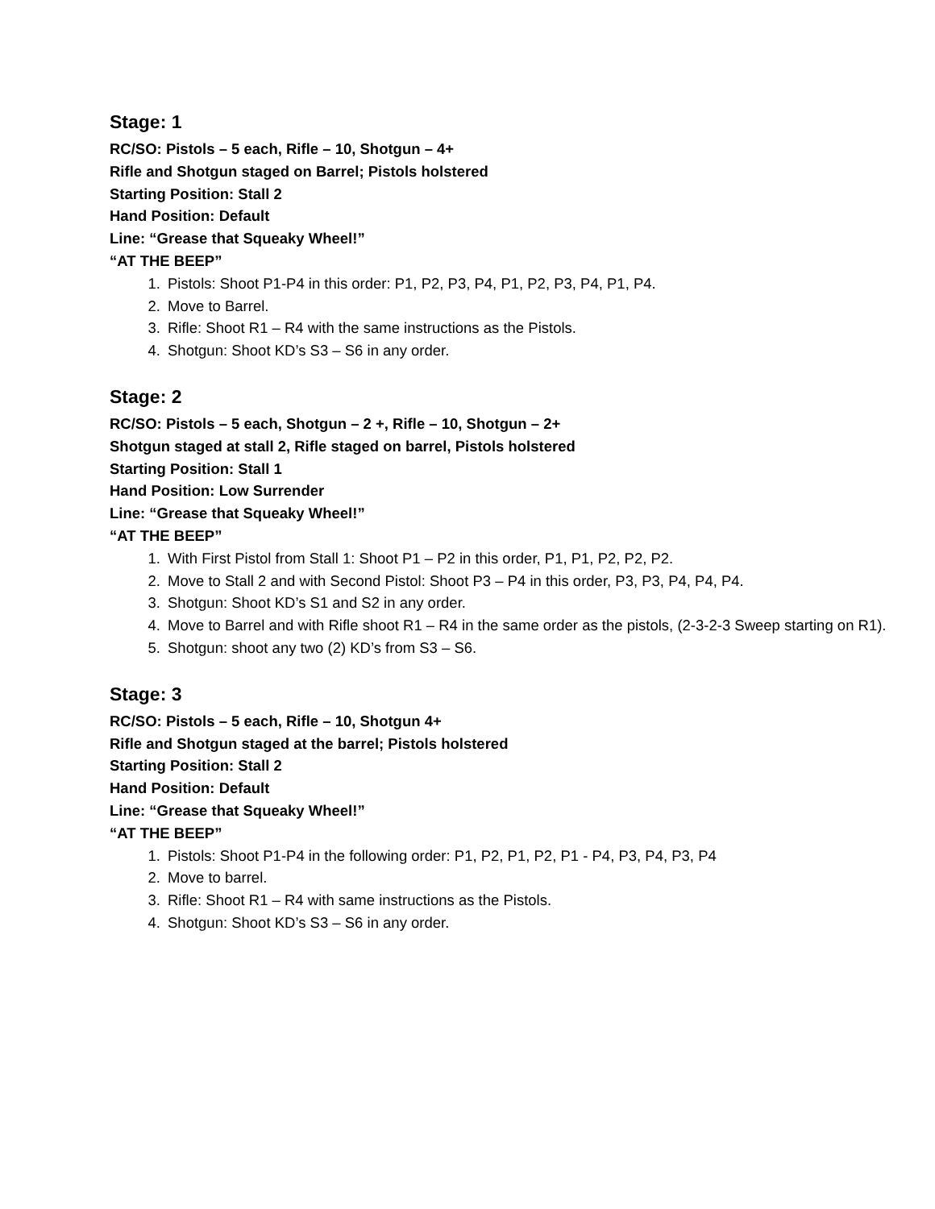Stage: 1
RC/SO: Pistols – 5 each, Rifle – 10, Shotgun – 4+
Rifle and Shotgun staged on Barrel; Pistols holstered
Starting Position: Stall 2
Hand Position: Default
Line: “Grease that Squeaky Wheel!”
“AT THE BEEP”
1. Pistols: Shoot P1-P4 in this order: P1, P2, P3, P4, P1, P2, P3, P4, P1, P4.
2. Move to Barrel.
3. Rifle: Shoot R1 – R4 with the same instructions as the Pistols.
4. Shotgun: Shoot KD’s S3 – S6 in any order.
Stage: 2
RC/SO: Pistols – 5 each, Shotgun – 2 +, Rifle – 10, Shotgun – 2+
Shotgun staged at stall 2, Rifle staged on barrel, Pistols holstered
Starting Position: Stall 1
Hand Position: Low Surrender
Line: “Grease that Squeaky Wheel!”
“AT THE BEEP”
1. With First Pistol from Stall 1: Shoot P1 – P2 in this order, P1, P1, P2, P2, P2.
2. Move to Stall 2 and with Second Pistol: Shoot P3 – P4 in this order, P3, P3, P4, P4, P4.
3. Shotgun: Shoot KD’s S1 and S2 in any order.
4. Move to Barrel and with Rifle shoot R1 – R4 in the same order as the pistols, (2-3-2-3 Sweep starting on R1).
5. Shotgun: shoot any two (2) KD’s from S3 – S6.
Stage: 3
RC/SO: Pistols – 5 each, Rifle – 10, Shotgun 4+
Rifle and Shotgun staged at the barrel; Pistols holstered
Starting Position: Stall 2
Hand Position: Default
Line: “Grease that Squeaky Wheel!”
“AT THE BEEP”
1. Pistols: Shoot P1-P4 in the following order: P1, P2, P1, P2, P1 - P4, P3, P4, P3, P4
2. Move to barrel.
3. Rifle: Shoot R1 – R4 with same instructions as the Pistols.
4. Shotgun: Shoot KD’s S3 – S6 in any order.